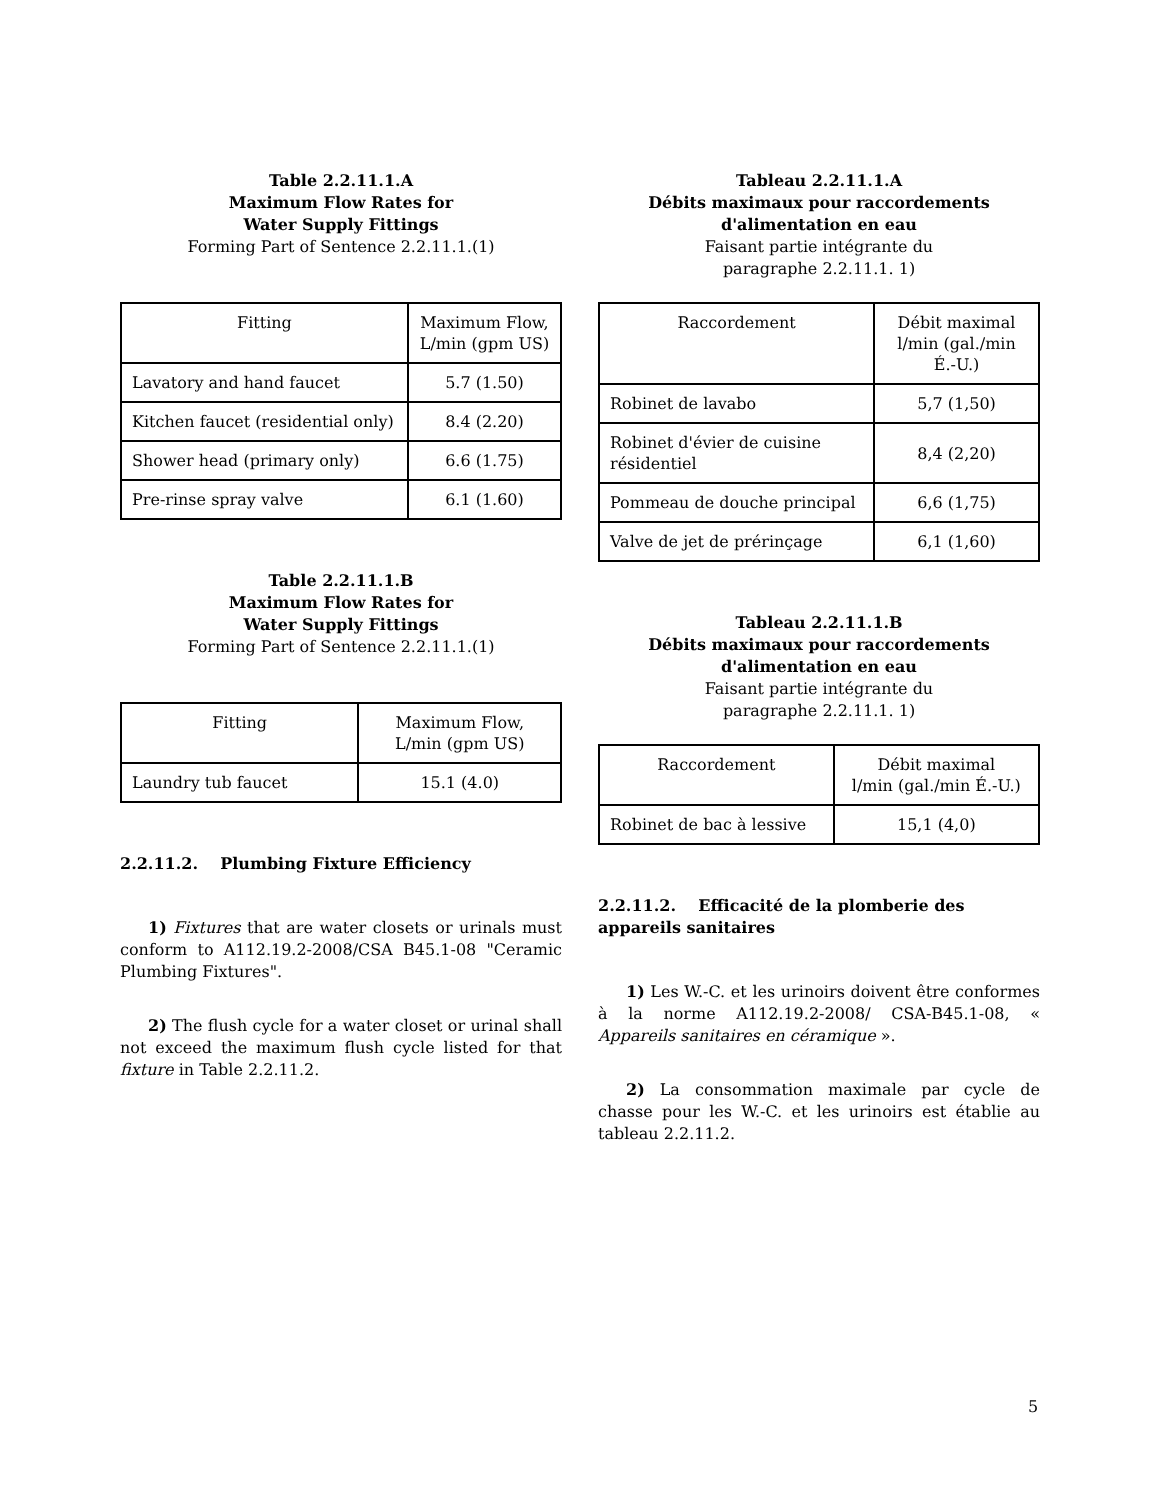Table 2.2.11.1.A
Maximum Flow Rates for
Water Supply Fittings
Forming Part of Sentence 2.2.11.1.(1)
| Fitting | Maximum Flow, L/min (gpm US) |
| --- | --- |
| Lavatory and hand faucet | 5.7 (1.50) |
| Kitchen faucet (residential only) | 8.4 (2.20) |
| Shower head (primary only) | 6.6 (1.75) |
| Pre-rinse spray valve | 6.1 (1.60) |
Table 2.2.11.1.B
Maximum Flow Rates for
Water Supply Fittings
Forming Part of Sentence 2.2.11.1.(1)
| Fitting | Maximum Flow, L/min (gpm US) |
| --- | --- |
| Laundry tub faucet | 15.1 (4.0) |
2.2.11.2. Plumbing Fixture Efficiency
1) Fixtures that are water closets or urinals must conform to A112.19.2-2008/CSA B45.1-08 "Ceramic Plumbing Fixtures".
2) The flush cycle for a water closet or urinal shall not exceed the maximum flush cycle listed for that fixture in Table 2.2.11.2.
Tableau 2.2.11.1.A
Débits maximaux pour raccordements
d'alimentation en eau
Faisant partie intégrante du
paragraphe 2.2.11.1. 1)
| Raccordement | Débit maximal l/min (gal./min É.-U.) |
| --- | --- |
| Robinet de lavabo | 5,7 (1,50) |
| Robinet d'évier de cuisine résidentiel | 8,4 (2,20) |
| Pommeau de douche principal | 6,6 (1,75) |
| Valve de jet de prérinçage | 6,1 (1,60) |
Tableau 2.2.11.1.B
Débits maximaux pour raccordements
d'alimentation en eau
Faisant partie intégrante du
paragraphe 2.2.11.1. 1)
| Raccordement | Débit maximal l/min (gal./min É.-U.) |
| --- | --- |
| Robinet de bac à lessive | 15,1 (4,0) |
2.2.11.2. Efficacité de la plomberie des appareils sanitaires
1) Les W.-C. et les urinoirs doivent être conformes à la norme A112.19.2-2008/ CSA-B45.1-08, « Appareils sanitaires en céramique ».
2) La consommation maximale par cycle de chasse pour les W.-C. et les urinoirs est établie au tableau 2.2.11.2.
5